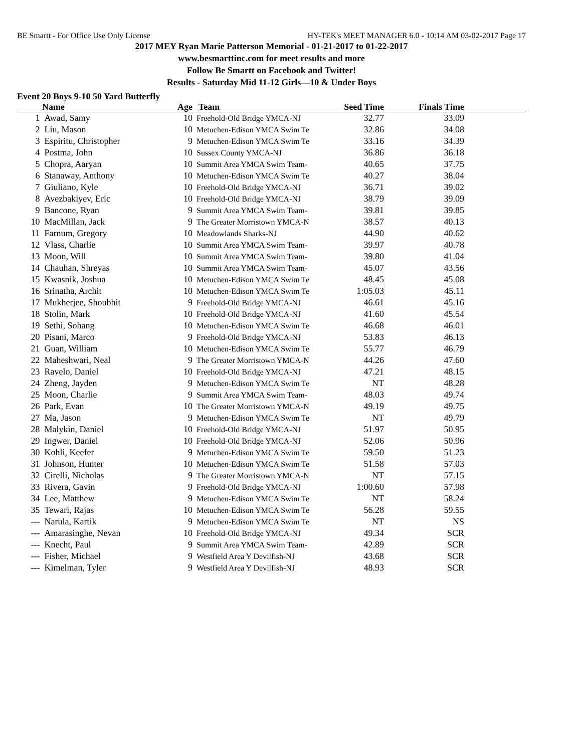BE Smartt - For Office Use Only License HY-TEK's MEET MANAGER 6.0 - 10:14 AM 03-02-2017 Page 17
2017 MEY Ryan Marie Patterson Memorial - 01-21-2017 to 01-22-2017
www.besmarttinc.com for meet results and more
Follow Be Smartt on Facebook and Twitter!
Results - Saturday Mid 11-12 Girls—10 & Under Boys
Event 20 Boys 9-10 50 Yard Butterfly
| | Name | Age | Team | Seed Time | Finals Time | |
| --- | --- | --- | --- | --- | --- | --- |
| 1 | Awad, Samy | 10 | Freehold-Old Bridge YMCA-NJ | 32.77 | 33.09 | |
| 2 | Liu, Mason | 10 | Metuchen-Edison YMCA Swim Te | 32.86 | 34.08 | |
| 3 | Espiritu, Christopher | 9 | Metuchen-Edison YMCA Swim Te | 33.16 | 34.39 | |
| 4 | Postma, John | 10 | Sussex County YMCA-NJ | 36.86 | 36.18 | |
| 5 | Chopra, Aaryan | 10 | Summit Area YMCA Swim Team- | 40.65 | 37.75 | |
| 6 | Stanaway, Anthony | 10 | Metuchen-Edison YMCA Swim Te | 40.27 | 38.04 | |
| 7 | Giuliano, Kyle | 10 | Freehold-Old Bridge YMCA-NJ | 36.71 | 39.02 | |
| 8 | Avezbakiyev, Eric | 10 | Freehold-Old Bridge YMCA-NJ | 38.79 | 39.09 | |
| 9 | Bancone, Ryan | 9 | Summit Area YMCA Swim Team- | 39.81 | 39.85 | |
| 10 | MacMillan, Jack | 9 | The Greater Morristown YMCA-N | 38.57 | 40.13 | |
| 11 | Farnum, Gregory | 10 | Meadowlands Sharks-NJ | 44.90 | 40.62 | |
| 12 | Vlass, Charlie | 10 | Summit Area YMCA Swim Team- | 39.97 | 40.78 | |
| 13 | Moon, Will | 10 | Summit Area YMCA Swim Team- | 39.80 | 41.04 | |
| 14 | Chauhan, Shreyas | 10 | Summit Area YMCA Swim Team- | 45.07 | 43.56 | |
| 15 | Kwasnik, Joshua | 10 | Metuchen-Edison YMCA Swim Te | 48.45 | 45.08 | |
| 16 | Srinatha, Archit | 10 | Metuchen-Edison YMCA Swim Te | 1:05.03 | 45.11 | |
| 17 | Mukherjee, Shoubhit | 9 | Freehold-Old Bridge YMCA-NJ | 46.61 | 45.16 | |
| 18 | Stolin, Mark | 10 | Freehold-Old Bridge YMCA-NJ | 41.60 | 45.54 | |
| 19 | Sethi, Sohang | 10 | Metuchen-Edison YMCA Swim Te | 46.68 | 46.01 | |
| 20 | Pisani, Marco | 9 | Freehold-Old Bridge YMCA-NJ | 53.83 | 46.13 | |
| 21 | Guan, William | 10 | Metuchen-Edison YMCA Swim Te | 55.77 | 46.79 | |
| 22 | Maheshwari, Neal | 9 | The Greater Morristown YMCA-N | 44.26 | 47.60 | |
| 23 | Ravelo, Daniel | 10 | Freehold-Old Bridge YMCA-NJ | 47.21 | 48.15 | |
| 24 | Zheng, Jayden | 9 | Metuchen-Edison YMCA Swim Te | NT | 48.28 | |
| 25 | Moon, Charlie | 9 | Summit Area YMCA Swim Team- | 48.03 | 49.74 | |
| 26 | Park, Evan | 10 | The Greater Morristown YMCA-N | 49.19 | 49.75 | |
| 27 | Ma, Jason | 9 | Metuchen-Edison YMCA Swim Te | NT | 49.79 | |
| 28 | Malykin, Daniel | 10 | Freehold-Old Bridge YMCA-NJ | 51.97 | 50.95 | |
| 29 | Ingwer, Daniel | 10 | Freehold-Old Bridge YMCA-NJ | 52.06 | 50.96 | |
| 30 | Kohli, Keefer | 9 | Metuchen-Edison YMCA Swim Te | 59.50 | 51.23 | |
| 31 | Johnson, Hunter | 10 | Metuchen-Edison YMCA Swim Te | 51.58 | 57.03 | |
| 32 | Cirelli, Nicholas | 9 | The Greater Morristown YMCA-N | NT | 57.15 | |
| 33 | Rivera, Gavin | 9 | Freehold-Old Bridge YMCA-NJ | 1:00.60 | 57.98 | |
| 34 | Lee, Matthew | 9 | Metuchen-Edison YMCA Swim Te | NT | 58.24 | |
| 35 | Tewari, Rajas | 10 | Metuchen-Edison YMCA Swim Te | 56.28 | 59.55 | |
| --- | Narula, Kartik | 9 | Metuchen-Edison YMCA Swim Te | NT | NS | |
| --- | Amarasinghe, Nevan | 10 | Freehold-Old Bridge YMCA-NJ | 49.34 | SCR | |
| --- | Knecht, Paul | 9 | Summit Area YMCA Swim Team- | 42.89 | SCR | |
| --- | Fisher, Michael | 9 | Westfield Area Y Devilfish-NJ | 43.68 | SCR | |
| --- | Kimelman, Tyler | 9 | Westfield Area Y Devilfish-NJ | 48.93 | SCR | |